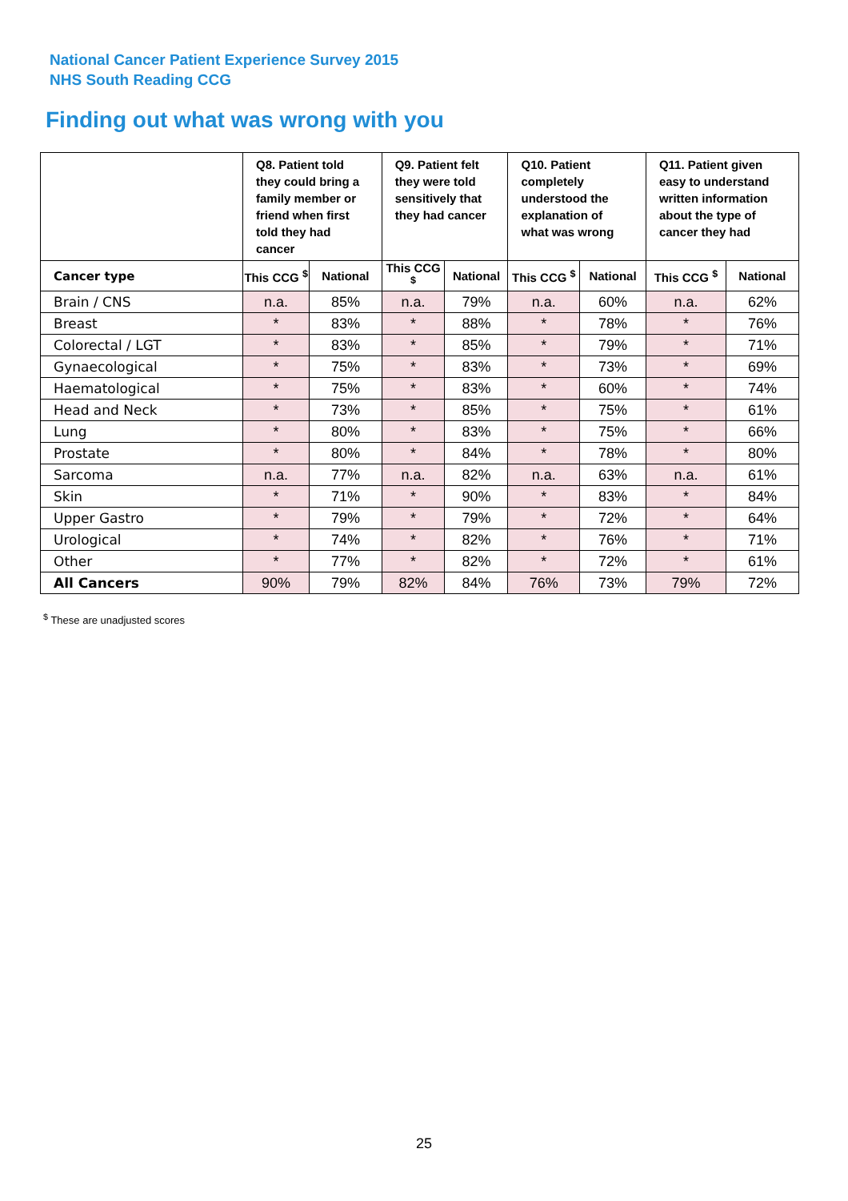National Cancer Patient Experience Survey 2015
NHS South Reading CCG
Finding out what was wrong with you
| | Q8. Patient told they could bring a family member or friend when first told they had cancer | | Q9. Patient felt they were told sensitively that they had cancer | | Q10. Patient completely understood the explanation of what was wrong | | Q11. Patient given easy to understand written information about the type of cancer they had | |
| --- | --- | --- | --- | --- | --- | --- | --- | --- |
| Cancer type | This CCG <sup>$</sup> | National | This CCG <sup>$</sup> | National | This CCG <sup>$</sup> | National | This CCG <sup>$</sup> | National |
| Brain / CNS | n.a. | 85% | n.a. | 79% | n.a. | 60% | n.a. | 62% |
| Breast | * | 83% | * | 88% | * | 78% | * | 76% |
| Colorectal / LGT | * | 83% | * | 85% | * | 79% | * | 71% |
| Gynaecological | * | 75% | * | 83% | * | 73% | * | 69% |
| Haematological | * | 75% | * | 83% | * | 60% | * | 74% |
| Head and Neck | * | 73% | * | 85% | * | 75% | * | 61% |
| Lung | * | 80% | * | 83% | * | 75% | * | 66% |
| Prostate | * | 80% | * | 84% | * | 78% | * | 80% |
| Sarcoma | n.a. | 77% | n.a. | 82% | n.a. | 63% | n.a. | 61% |
| Skin | * | 71% | * | 90% | * | 83% | * | 84% |
| Upper Gastro | * | 79% | * | 79% | * | 72% | * | 64% |
| Urological | * | 74% | * | 82% | * | 76% | * | 71% |
| Other | * | 77% | * | 82% | * | 72% | * | 61% |
| All Cancers | 90% | 79% | 82% | 84% | 76% | 73% | 79% | 72% |
<sup>$</sup> These are unadjusted scores
25